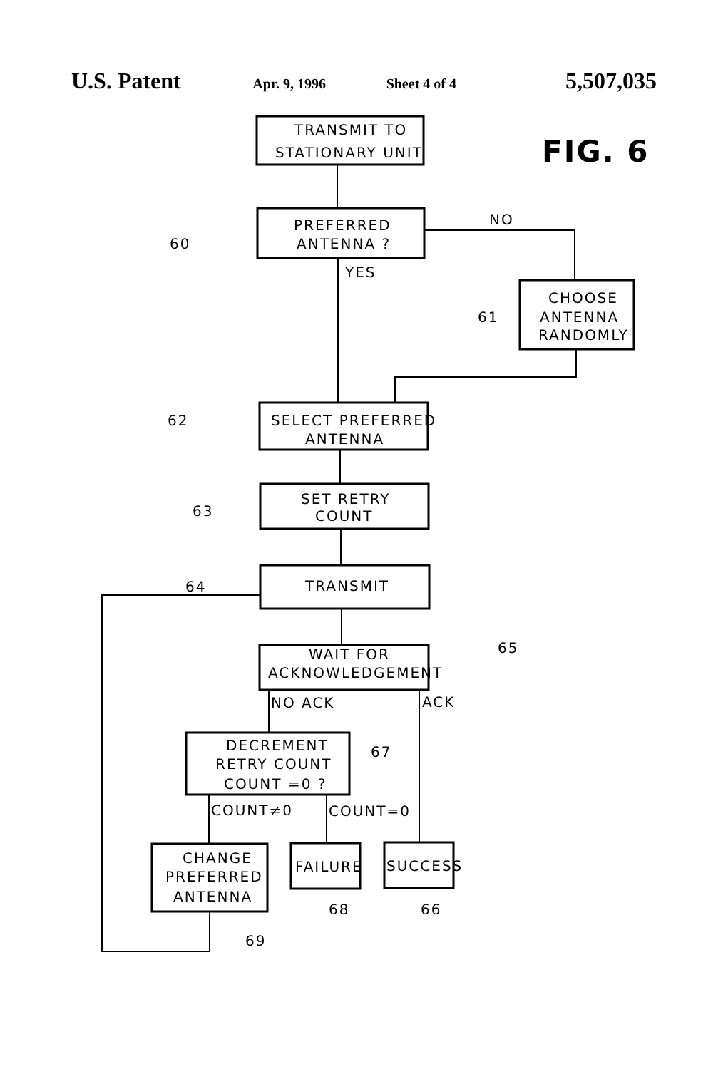U.S. Patent Apr. 9, 1996 Sheet 4 of 4 5,507,035
FIG. 6
TRANSMIT TO
STATIONARY UNIT
PREFERRED
ANTENNA ?
NO
YES
60
CHOOSE
ANTENNA
RANDOMLY
61
62
SELECT PREFERRED
ANTENNA
SET RETRY
COUNT
63
TRANSMIT
64
WAIT FOR
ACKNOWLEDGEMENT
65
NO ACK
ACK
DECREMENT
RETRY COUNT
COUNT =0 ?
67
COUNT≠0
COUNT=0
CHANGE
PREFERRED
ANTENNA
FAILURE
SUCCESS
68
66
69